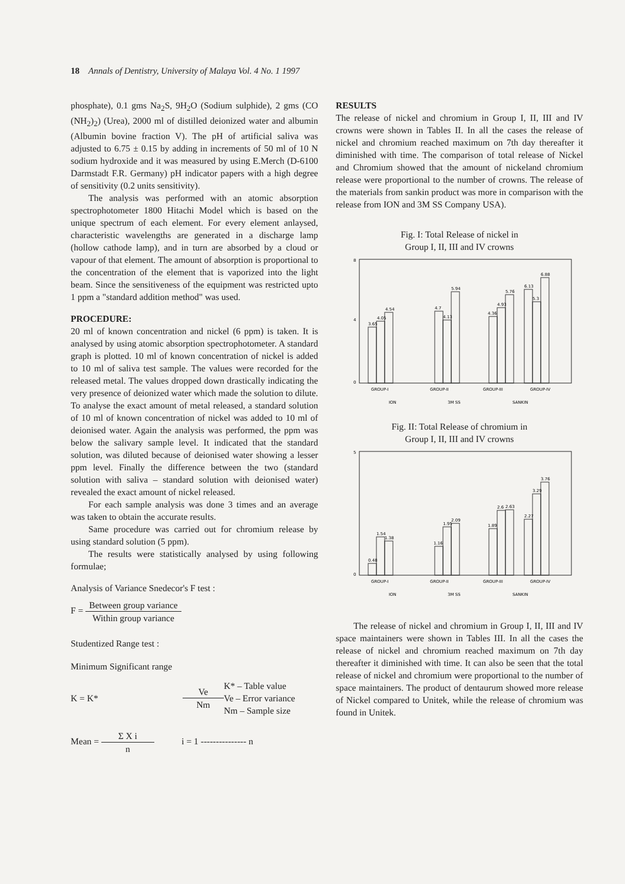18 Annals of Dentistry, University of Malaya Vol. 4 No. 1 1997
phosphate), 0.1 gms Na<sub>2</sub>S, 9H<sub>2</sub>O (Sodium sulphide), 2 gms (CO (NH<sub>2</sub>)<sub>2</sub>) (Urea), 2000 ml of distilled deionized water and albumin (Albumin bovine fraction V). The pH of artificial saliva was adjusted to 6.75 ± 0.15 by adding in increments of 50 ml of 10 N sodium hydroxide and it was measured by using E.Merch (D-6100 Darmstadt F.R. Germany) pH indicator papers with a high degree of sensitivity (0.2 units sensitivity).
The analysis was performed with an atomic absorption spectrophotometer 1800 Hitachi Model which is based on the unique spectrum of each element. For every element anlaysed, characteristic wavelengths are generated in a discharge lamp (hollow cathode lamp), and in turn are absorbed by a cloud or vapour of that element. The amount of absorption is proportional to the concentration of the element that is vaporized into the light beam. Since the sensitiveness of the equipment was restricted upto 1 ppm a "standard addition method" was used.
PROCEDURE:
20 ml of known concentration and nickel (6 ppm) is taken. It is analysed by using atomic absorption spectrophotometer. A standard graph is plotted. 10 ml of known concentration of nickel is added to 10 ml of saliva test sample. The values were recorded for the released metal. The values dropped down drastically indicating the very presence of deionized water which made the solution to dilute. To analyse the exact amount of metal released, a standard solution of 10 ml of known concentration of nickel was added to 10 ml of deionised water. Again the analysis was performed, the ppm was below the salivary sample level. It indicated that the standard solution, was diluted because of deionised water showing a lesser ppm level. Finally the difference between the two (standard solution with saliva – standard solution with deionised water) revealed the exact amount of nickel released.
For each sample analysis was done 3 times and an average was taken to obtain the accurate results.
Same procedure was carried out for chromium release by using standard solution (5 ppm).
The results were statistically analysed by using following formulae;
Analysis of Variance Snedecor's F test :
F = Between group variance Within group variance
Studentized Range test :
Minimum Significant range
K = K* Ve Nm K* – Table value
Ve – Error variance
Nm – Sample size
Mean = Σ X i n i = 1 --------------- n
RESULTS
The release of nickel and chromium in Group I, II, III and IV crowns were shown in Tables II. In all the cases the release of nickel and chromium reached maximum on 7th day thereafter it diminished with time. The comparison of total release of Nickel and Chromium showed that the amount of nickeland chromium release were proportional to the number of crowns. The release of the materials from sankin product was more in comparison with the release from ION and 3M SS Company USA).
Fig. I: Total Release of nickel in
Group I, II, III and IV crowns
8
0
4
3.65
4.05
4.54
4.7
4.13
5.94
4.36
4.93
5.76
6.13
5.3
6.88
GROUP-I
GROUP-II
GROUP-III
GROUP-IV
ION
3M SS
SANKIN
Fig. II: Total Release of chromium in
Group I, II, III and IV crowns
5
0
0.48
1.54
1.38
1.16
1.95
2.09
1.89
2.6
2.63
2.27
3.29
3.76
GROUP-I
GROUP-II
GROUP-III
GROUP-IV
ION
3M SS
SANKIN
The release of nickel and chromium in Group I, II, III and IV space maintainers were shown in Tables III. In all the cases the release of nickel and chromium reached maximum on 7th day thereafter it diminished with time. It can also be seen that the total release of nickel and chromium were proportional to the number of space maintainers. The product of dentaurum showed more release of Nickel compared to Unitek, while the release of chromium was found in Unitek.